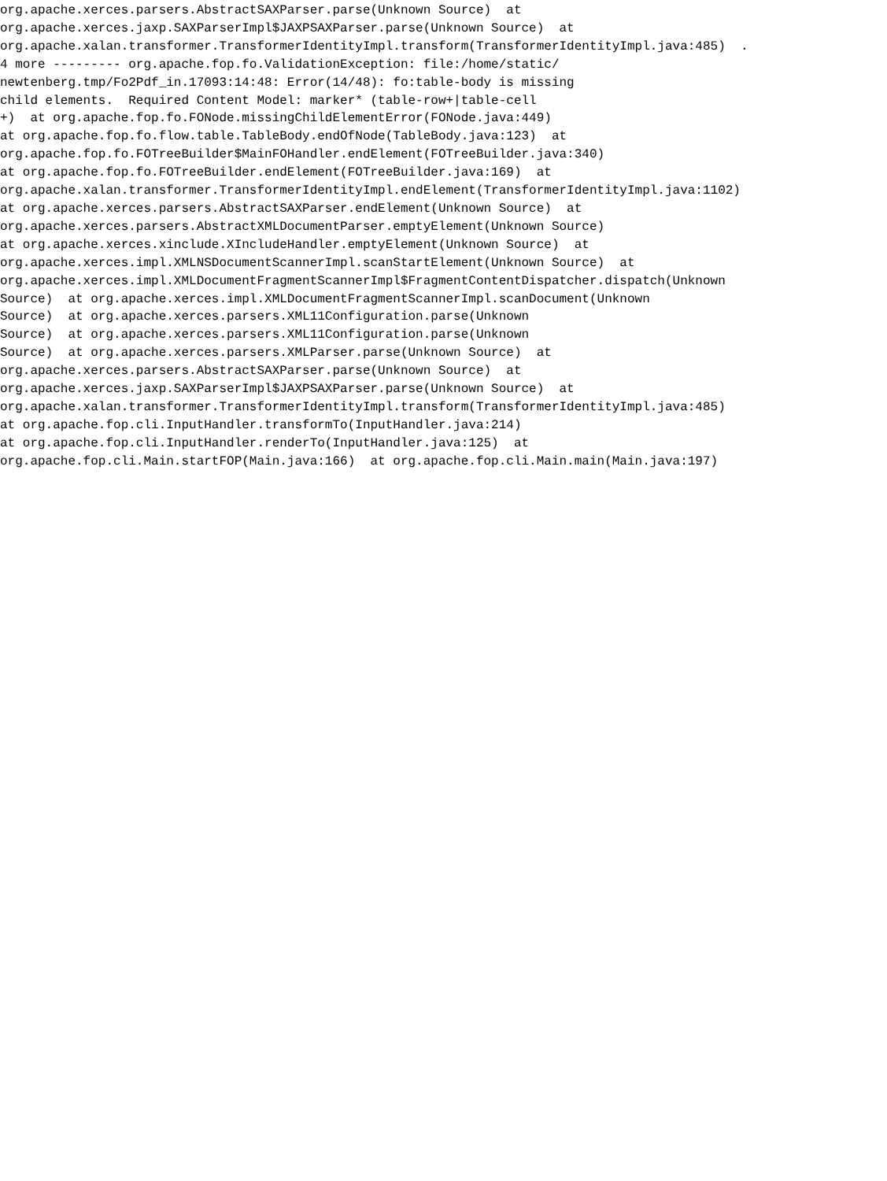org.apache.xerces.parsers.AbstractSAXParser.parse(Unknown Source)  at
org.apache.xerces.jaxp.SAXParserImpl$JAXPSAXParser.parse(Unknown Source)  at
org.apache.xalan.transformer.TransformerIdentityImpl.transform(TransformerIdentityImpl.java:485)  .
4 more --------- org.apache.fop.fo.ValidationException: file:/home/static/
newtenberg.tmp/Fo2Pdf_in.17093:14:48: Error(14/48): fo:table-body is missing
child elements.  Required Content Model: marker* (table-row+|table-cell
+)  at org.apache.fop.fo.FONode.missingChildElementError(FONode.java:449)
at org.apache.fop.fo.flow.table.TableBody.endOfNode(TableBody.java:123)  at
org.apache.fop.fo.FOTreeBuilder$MainFOHandler.endElement(FOTreeBuilder.java:340)
at org.apache.fop.fo.FOTreeBuilder.endElement(FOTreeBuilder.java:169)  at
org.apache.xalan.transformer.TransformerIdentityImpl.endElement(TransformerIdentityImpl.java:1102)
at org.apache.xerces.parsers.AbstractSAXParser.endElement(Unknown Source)  at
org.apache.xerces.parsers.AbstractXMLDocumentParser.emptyElement(Unknown Source)
at org.apache.xerces.xinclude.XIncludeHandler.emptyElement(Unknown Source)  at
org.apache.xerces.impl.XMLNSDocumentScannerImpl.scanStartElement(Unknown Source)  at
org.apache.xerces.impl.XMLDocumentFragmentScannerImpl$FragmentContentDispatcher.dispatch(Unknown
Source)  at org.apache.xerces.impl.XMLDocumentFragmentScannerImpl.scanDocument(Unknown
Source)  at org.apache.xerces.parsers.XML11Configuration.parse(Unknown
Source)  at org.apache.xerces.parsers.XML11Configuration.parse(Unknown
Source)  at org.apache.xerces.parsers.XMLParser.parse(Unknown Source)  at
org.apache.xerces.parsers.AbstractSAXParser.parse(Unknown Source)  at
org.apache.xerces.jaxp.SAXParserImpl$JAXPSAXParser.parse(Unknown Source)  at
org.apache.xalan.transformer.TransformerIdentityImpl.transform(TransformerIdentityImpl.java:485)
at org.apache.fop.cli.InputHandler.transformTo(InputHandler.java:214)
at org.apache.fop.cli.InputHandler.renderTo(InputHandler.java:125)  at
org.apache.fop.cli.Main.startFOP(Main.java:166)  at org.apache.fop.cli.Main.main(Main.java:197)